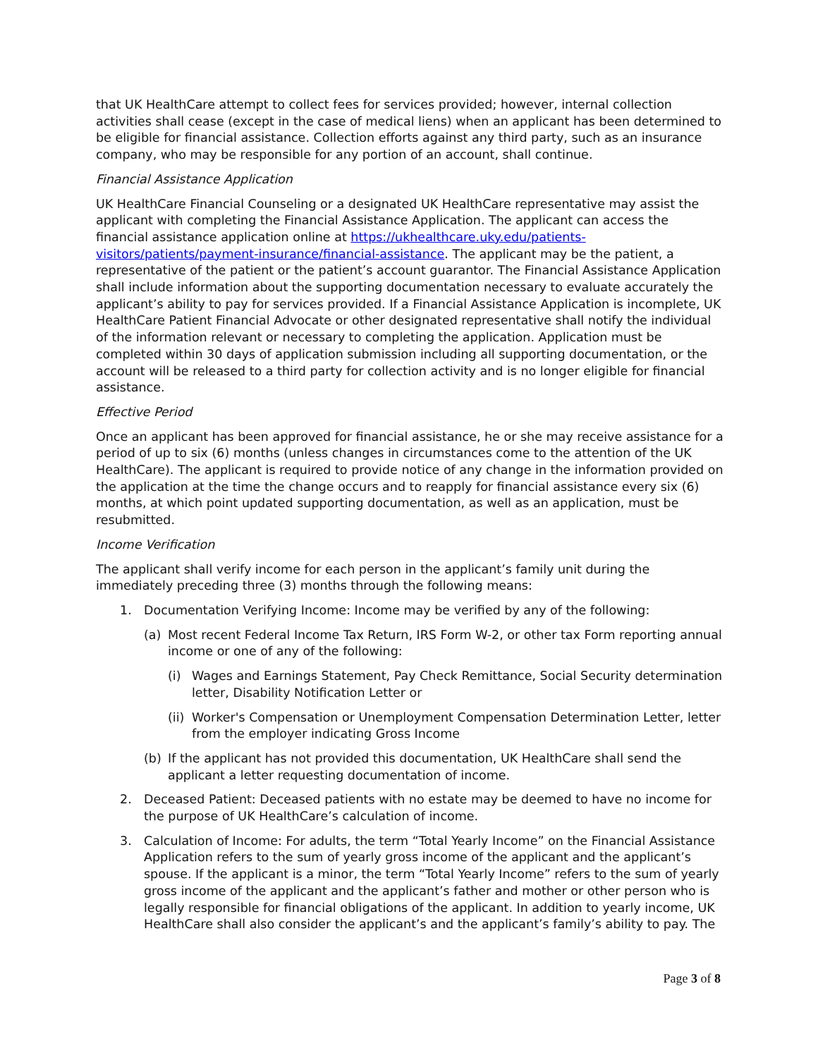that UK HealthCare attempt to collect fees for services provided; however, internal collection activities shall cease (except in the case of medical liens) when an applicant has been determined to be eligible for financial assistance. Collection efforts against any third party, such as an insurance company, who may be responsible for any portion of an account, shall continue.
Financial Assistance Application
UK HealthCare Financial Counseling or a designated UK HealthCare representative may assist the applicant with completing the Financial Assistance Application. The applicant can access the financial assistance application online at https://ukhealthcare.uky.edu/patients-visitors/patients/payment-insurance/financial-assistance. The applicant may be the patient, a representative of the patient or the patient’s account guarantor. The Financial Assistance Application shall include information about the supporting documentation necessary to evaluate accurately the applicant’s ability to pay for services provided. If a Financial Assistance Application is incomplete, UK HealthCare Patient Financial Advocate or other designated representative shall notify the individual of the information relevant or necessary to completing the application. Application must be completed within 30 days of application submission including all supporting documentation, or the account will be released to a third party for collection activity and is no longer eligible for financial assistance.
Effective Period
Once an applicant has been approved for financial assistance, he or she may receive assistance for a period of up to six (6) months (unless changes in circumstances come to the attention of the UK HealthCare). The applicant is required to provide notice of any change in the information provided on the application at the time the change occurs and to reapply for financial assistance every six (6) months, at which point updated supporting documentation, as well as an application, must be resubmitted.
Income Verification
The applicant shall verify income for each person in the applicant’s family unit during the immediately preceding three (3) months through the following means:
1. Documentation Verifying Income: Income may be verified by any of the following:
(a) Most recent Federal Income Tax Return, IRS Form W-2, or other tax Form reporting annual income or one of any of the following:
(i) Wages and Earnings Statement, Pay Check Remittance, Social Security determination letter, Disability Notification Letter or
(ii) Worker's Compensation or Unemployment Compensation Determination Letter, letter from the employer indicating Gross Income
(b) If the applicant has not provided this documentation, UK HealthCare shall send the applicant a letter requesting documentation of income.
2. Deceased Patient: Deceased patients with no estate may be deemed to have no income for the purpose of UK HealthCare’s calculation of income.
3. Calculation of Income: For adults, the term “Total Yearly Income” on the Financial Assistance Application refers to the sum of yearly gross income of the applicant and the applicant’s spouse. If the applicant is a minor, the term “Total Yearly Income” refers to the sum of yearly gross income of the applicant and the applicant’s father and mother or other person who is legally responsible for financial obligations of the applicant. In addition to yearly income, UK HealthCare shall also consider the applicant’s and the applicant’s family’s ability to pay. The
Page 3 of 8